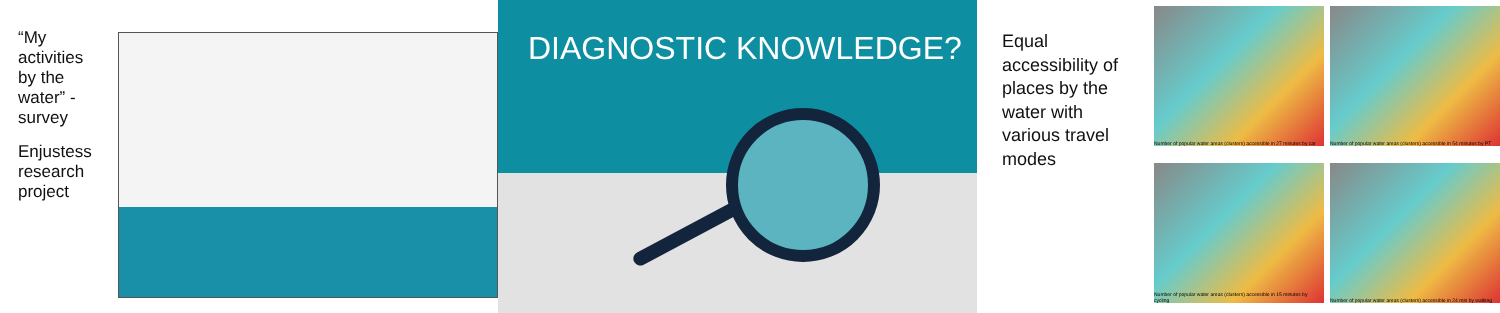“My activities by the water” -survey
Enjustess research project
DIAGNOSTIC KNOWLEDGE?
Equal accessibility of places by the water with various travel modes
Number of popular water areas (clusters) accessible in 27 minutes by car
Number of popular water areas (clusters) accessible in 54 minutes by PT
Number of popular water areas (clusters) accessible in 15 minutes by cycling
Number of popular water areas (clusters) accessible in 24 min by walking